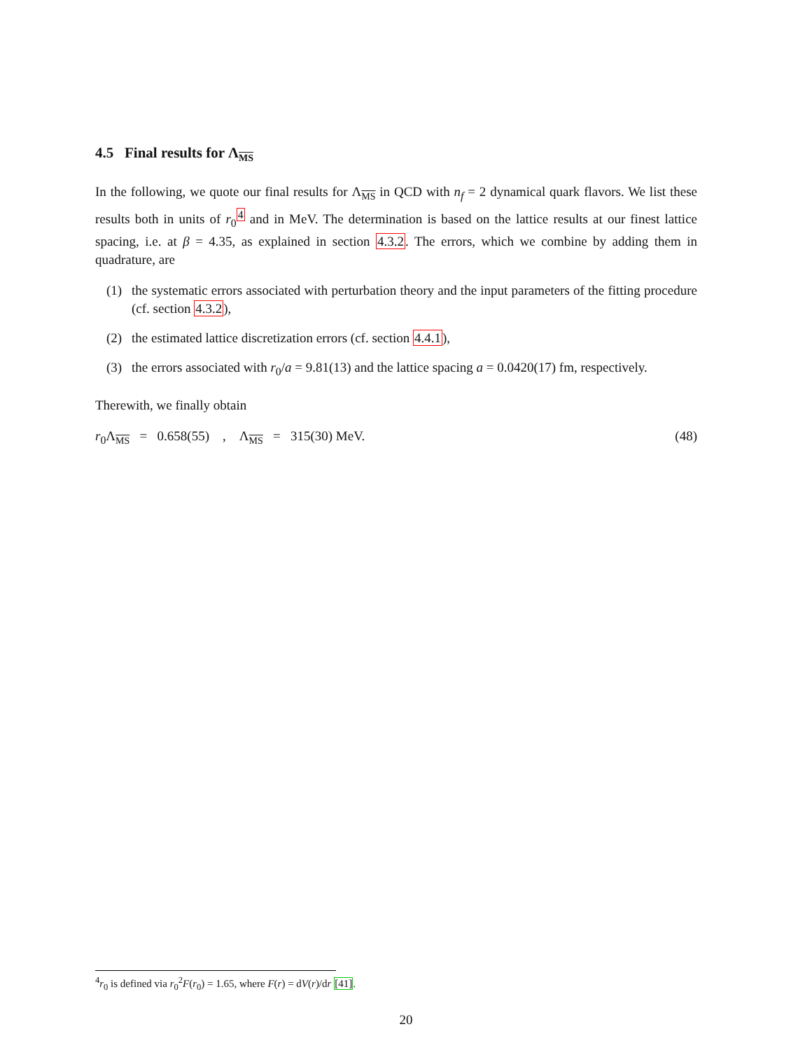4.5 Final results for ΛMS
In the following, we quote our final results for ΛMS in QCD with n<sub>f</sub> = 2 dynamical quark flavors. We list these results both in units of r<sub>0</sub><sup>4</sup> and in MeV. The determination is based on the lattice results at our finest lattice spacing, i.e. at β = 4.35, as explained in section 4.3.2. The errors, which we combine by adding them in quadrature, are
(1) the systematic errors associated with perturbation theory and the input parameters of the fitting procedure (cf. section 4.3.2),
(2) the estimated lattice discretization errors (cf. section 4.4.1),
(3) the errors associated with r<sub>0</sub>/a = 9.81(13) and the lattice spacing a = 0.0420(17) fm, respectively.
Therewith, we finally obtain
r<sub>0</sub>ΛMS = 0.658(55) , ΛMS = 315(30) MeV. (48)
<sup>4</sup> r<sub>0</sub> is defined via r<sub>0</sub><sup>2</sup>F(r<sub>0</sub>) = 1.65, where F(r) = dV(r)/dr [41].
20